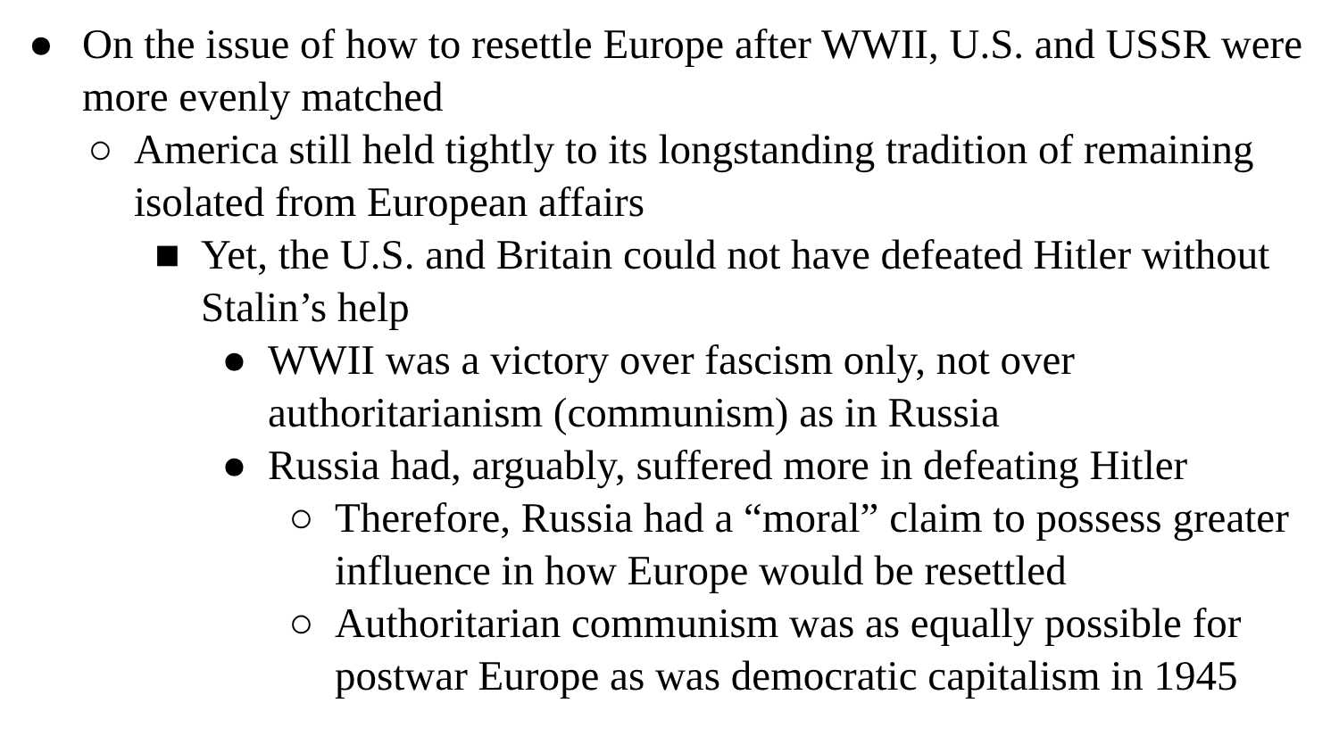● On the issue of how to resettle Europe after WWII, U.S. and USSR were more evenly matched
○ America still held tightly to its longstanding tradition of remaining isolated from European affairs
■ Yet, the U.S. and Britain could not have defeated Hitler without Stalin’s help
● WWII was a victory over fascism only, not over authoritarianism (communism) as in Russia
● Russia had, arguably, suffered more in defeating Hitler
○ Therefore, Russia had a “moral” claim to possess greater influence in how Europe would be resettled
○ Authoritarian communism was as equally possible for postwar Europe as was democratic capitalism in 1945